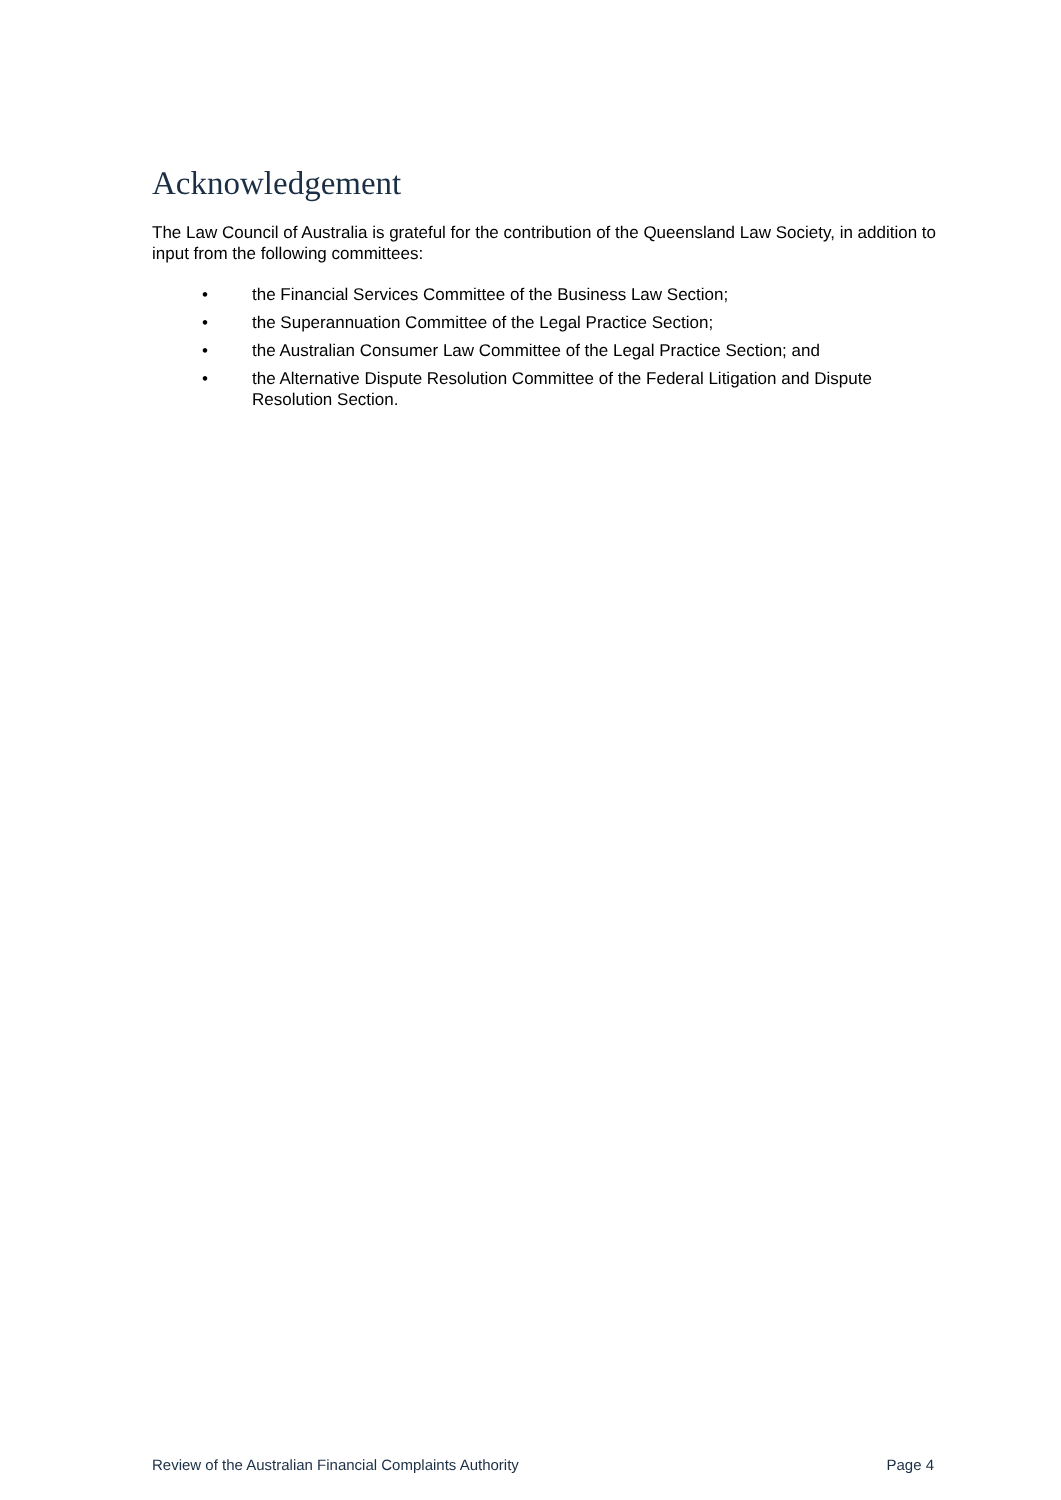Acknowledgement
The Law Council of Australia is grateful for the contribution of the Queensland Law Society, in addition to input from the following committees:
• the Financial Services Committee of the Business Law Section;
• the Superannuation Committee of the Legal Practice Section;
• the Australian Consumer Law Committee of the Legal Practice Section; and
• the Alternative Dispute Resolution Committee of the Federal Litigation and Dispute Resolution Section.
Review of the Australian Financial Complaints Authority Page 4